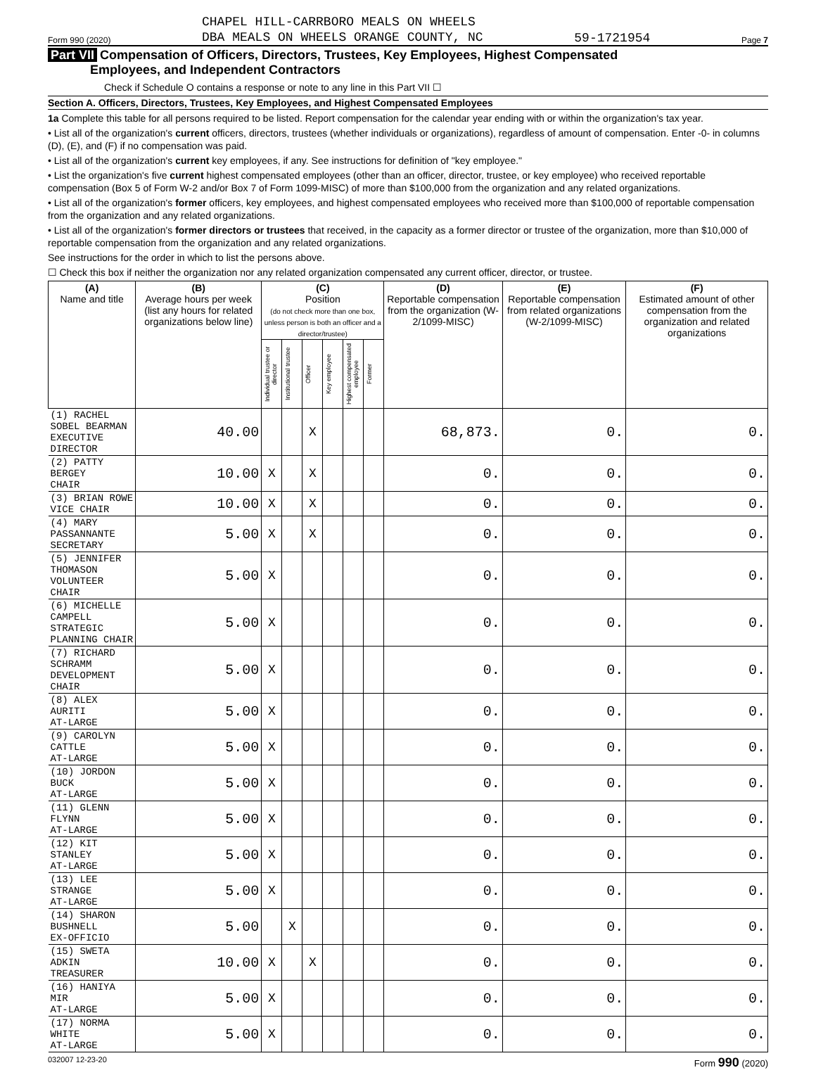Form 990 (2020)
CHAPEL HILL-CARRBORO MEALS ON WHEELS
DBA MEALS ON WHEELS ORANGE COUNTY, NC
59-1721954
Page 7
Part VII Compensation of Officers, Directors, Trustees, Key Employees, Highest Compensated
Employees, and Independent Contractors
Check if Schedule O contains a response or note to any line in this Part VII ☐
Section A. Officers, Directors, Trustees, Key Employees, and Highest Compensated Employees
1a Complete this table for all persons required to be listed. Report compensation for the calendar year ending with or within the organization's tax year.
• List all of the organization's current officers, directors, trustees (whether individuals or organizations), regardless of amount of compensation. Enter -0- in columns (D), (E), and (F) if no compensation was paid.
• List all of the organization's current key employees, if any. See instructions for definition of "key employee."
• List the organization's five current highest compensated employees (other than an officer, director, trustee, or key employee) who received reportable compensation (Box 5 of Form W-2 and/or Box 7 of Form 1099-MISC) of more than $100,000 from the organization and any related organizations.
• List all of the organization's former officers, key employees, and highest compensated employees who received more than $100,000 of reportable compensation from the organization and any related organizations.
• List all of the organization's former directors or trustees that received, in the capacity as a former director or trustee of the organization, more than $10,000 of reportable compensation from the organization and any related organizations.
See instructions for the order in which to list the persons above.
☐ Check this box if neither the organization nor any related organization compensated any current officer, director, or trustee.
| (A) Name and title | (B) Average hours per week (list any hours for related organizations below line) | (C) Position (do not check more than one box, unless person is both an officer and a director/trustee) | | | | | | (D) Reportable compensation from the organization (W-2/1099-MISC) | (E) Reportable compensation from related organizations (W-2/1099-MISC) | (F) Estimated amount of other compensation from the organization and related organizations |
| --- | --- | --- | --- | --- | --- | --- | --- | --- | --- | --- |
| | | Individual trustee or director | Institutional trustee | Officer | Key employee | Highest compensated employee | Former | | | |
| (1) RACHEL SOBEL BEARMAN EXECUTIVE DIRECTOR | 40.00 | | | X | | | | 68,873. | 0. | 0. |
| (2) PATTY BERGEY CHAIR | 10.00 | X | | X | | | | 0. | 0. | 0. |
| (3) BRIAN ROWE VICE CHAIR | 10.00 | X | | X | | | | 0. | 0. | 0. |
| (4) MARY PASSANNANTE SECRETARY | 5.00 | X | | X | | | | 0. | 0. | 0. |
| (5) JENNIFER THOMASON VOLUNTEER CHAIR | 5.00 | X | | | | | | 0. | 0. | 0. |
| (6) MICHELLE CAMPELL STRATEGIC PLANNING CHAIR | 5.00 | X | | | | | | 0. | 0. | 0. |
| (7) RICHARD SCHRAMM DEVELOPMENT CHAIR | 5.00 | X | | | | | | 0. | 0. | 0. |
| (8) ALEX AURITI AT-LARGE | 5.00 | X | | | | | | 0. | 0. | 0. |
| (9) CAROLYN CATTLE AT-LARGE | 5.00 | X | | | | | | 0. | 0. | 0. |
| (10) JORDON BUCK AT-LARGE | 5.00 | X | | | | | | 0. | 0. | 0. |
| (11) GLENN FLYNN AT-LARGE | 5.00 | X | | | | | | 0. | 0. | 0. |
| (12) KIT STANLEY AT-LARGE | 5.00 | X | | | | | | 0. | 0. | 0. |
| (13) LEE STRANGE AT-LARGE | 5.00 | X | | | | | | 0. | 0. | 0. |
| (14) SHARON BUSHNELL EX-OFFICIO | 5.00 | | X | | | | | 0. | 0. | 0. |
| (15) SWETA ADKIN TREASURER | 10.00 | X | | X | | | | 0. | 0. | 0. |
| (16) HANIYA MIR AT-LARGE | 5.00 | X | | | | | | 0. | 0. | 0. |
| (17) NORMA WHITE AT-LARGE | 5.00 | X | | | | | | 0. | 0. | 0. |
032007 12-23-20 Form 990 (2020)